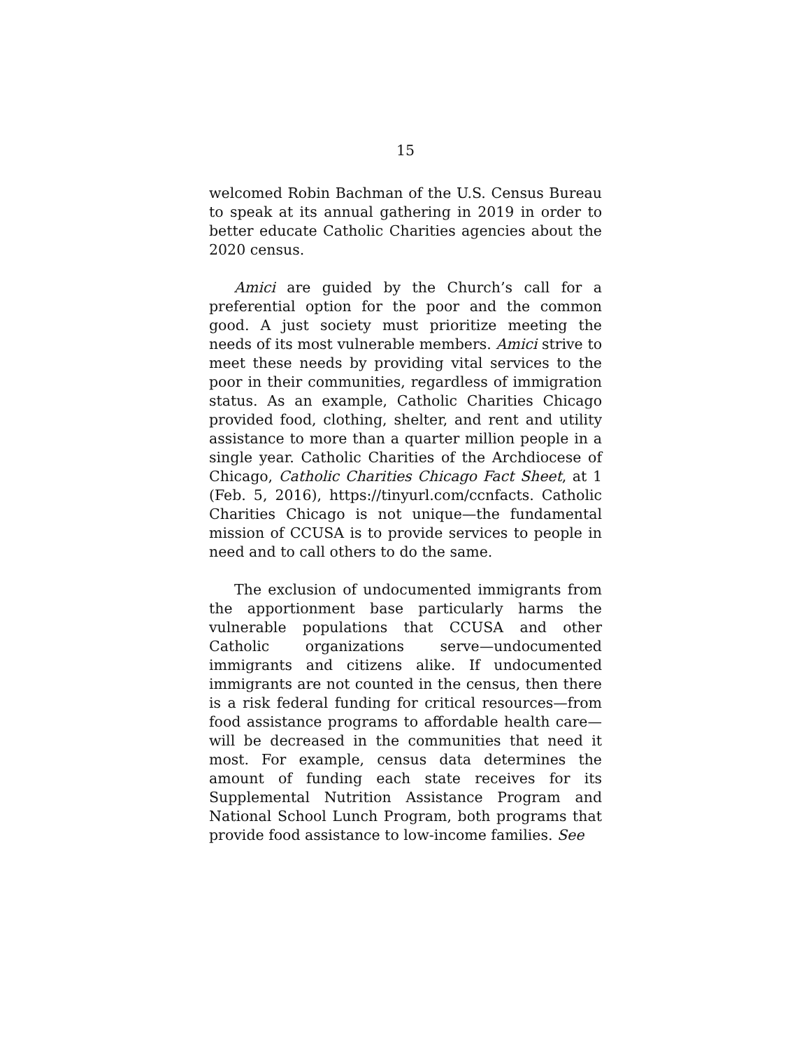15
welcomed Robin Bachman of the U.S. Census Bureau to speak at its annual gathering in 2019 in order to better educate Catholic Charities agencies about the 2020 census.
Amici are guided by the Church’s call for a preferential option for the poor and the common good. A just society must prioritize meeting the needs of its most vulnerable members. Amici strive to meet these needs by providing vital services to the poor in their communities, regardless of immigration status. As an example, Catholic Charities Chicago provided food, clothing, shelter, and rent and utility assistance to more than a quarter million people in a single year. Catholic Charities of the Archdiocese of Chicago, Catholic Charities Chicago Fact Sheet, at 1 (Feb. 5, 2016), https://tinyurl.com/ccnfacts. Catholic Charities Chicago is not unique—the fundamental mission of CCUSA is to provide services to people in need and to call others to do the same.
The exclusion of undocumented immigrants from the apportionment base particularly harms the vulnerable populations that CCUSA and other Catholic organizations serve—undocumented immigrants and citizens alike. If undocumented immigrants are not counted in the census, then there is a risk federal funding for critical resources—from food assistance programs to affordable health care—will be decreased in the communities that need it most. For example, census data determines the amount of funding each state receives for its Supplemental Nutrition Assistance Program and National School Lunch Program, both programs that provide food assistance to low-income families. See